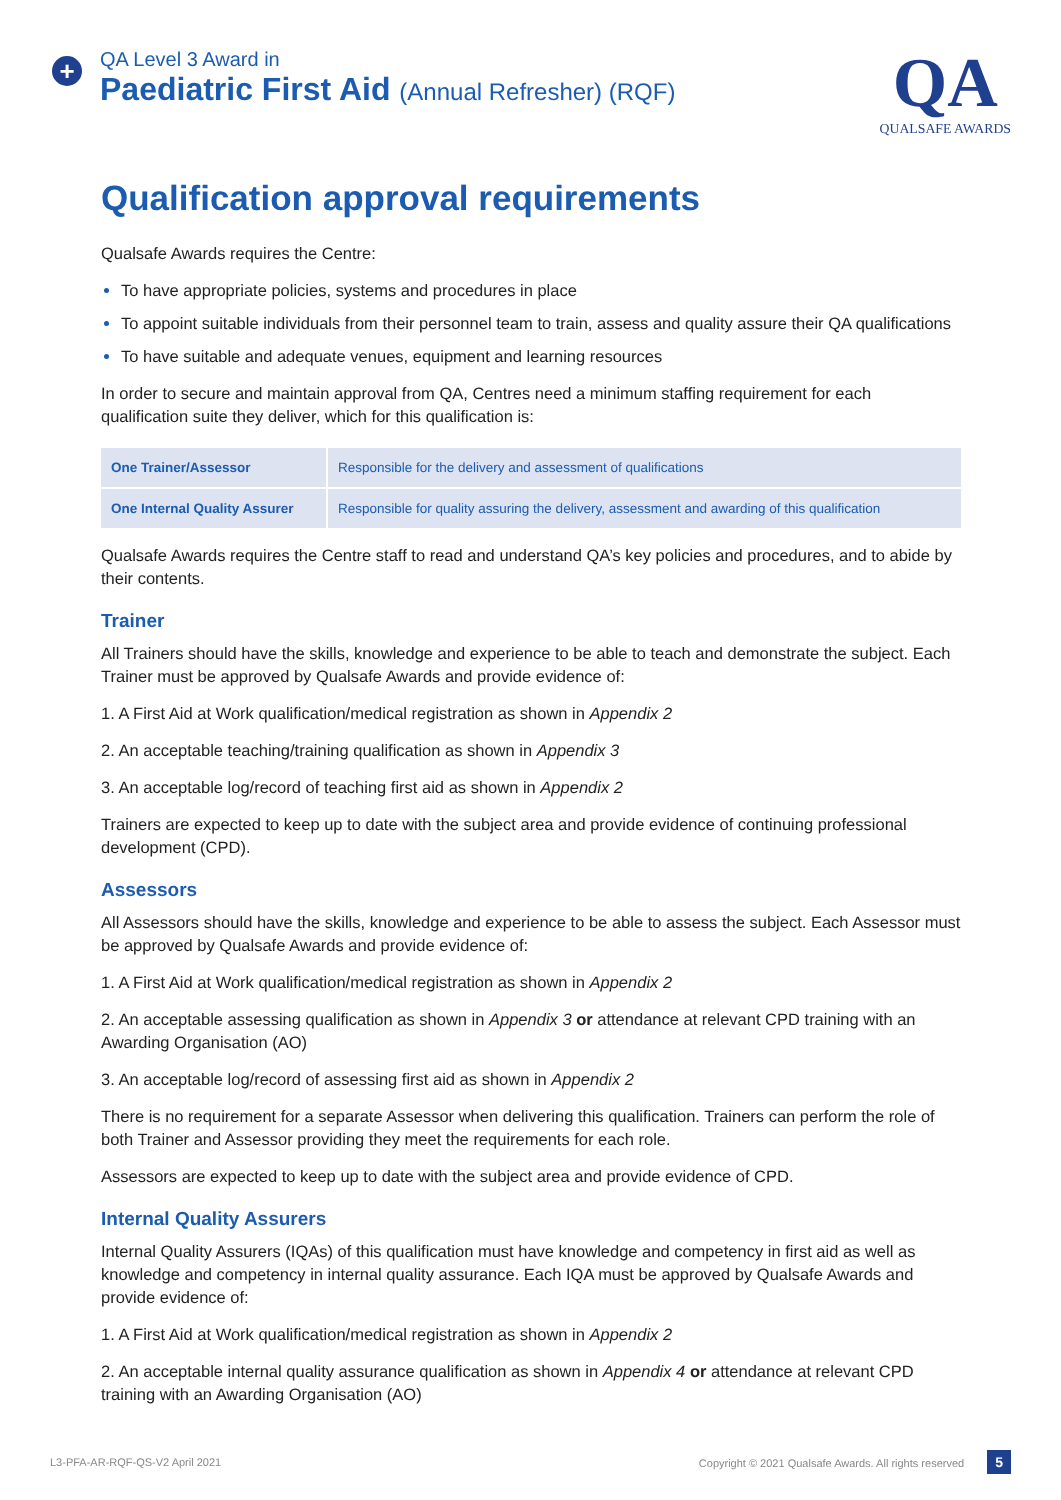+
QA Level 3 Award in
Paediatric First Aid (Annual Refresher) (RQF)
QA
QUALSAFE AWARDS
Qualification approval requirements
Qualsafe Awards requires the Centre:
To have appropriate policies, systems and procedures in place
To appoint suitable individuals from their personnel team to train, assess and quality assure their QA qualifications
To have suitable and adequate venues, equipment and learning resources
In order to secure and maintain approval from QA, Centres need a minimum staffing requirement for each qualification suite they deliver, which for this qualification is:
| One Trainer/Assessor | Responsible for the delivery and assessment of qualifications |
| One Internal Quality Assurer | Responsible for quality assuring the delivery, assessment and awarding of this qualification |
Qualsafe Awards requires the Centre staff to read and understand QA’s key policies and procedures, and to abide by their contents.
Trainer
All Trainers should have the skills, knowledge and experience to be able to teach and demonstrate the subject. Each Trainer must be approved by Qualsafe Awards and provide evidence of:
1. A First Aid at Work qualification/medical registration as shown in Appendix 2
2. An acceptable teaching/training qualification as shown in Appendix 3
3. An acceptable log/record of teaching first aid as shown in Appendix 2
Trainers are expected to keep up to date with the subject area and provide evidence of continuing professional development (CPD).
Assessors
All Assessors should have the skills, knowledge and experience to be able to assess the subject. Each Assessor must be approved by Qualsafe Awards and provide evidence of:
1. A First Aid at Work qualification/medical registration as shown in Appendix 2
2. An acceptable assessing qualification as shown in Appendix 3 or attendance at relevant CPD training with an Awarding Organisation (AO)
3. An acceptable log/record of assessing first aid as shown in Appendix 2
There is no requirement for a separate Assessor when delivering this qualification. Trainers can perform the role of both Trainer and Assessor providing they meet the requirements for each role.
Assessors are expected to keep up to date with the subject area and provide evidence of CPD.
Internal Quality Assurers
Internal Quality Assurers (IQAs) of this qualification must have knowledge and competency in first aid as well as knowledge and competency in internal quality assurance. Each IQA must be approved by Qualsafe Awards and provide evidence of:
1. A First Aid at Work qualification/medical registration as shown in Appendix 2
2. An acceptable internal quality assurance qualification as shown in Appendix 4 or attendance at relevant CPD training with an Awarding Organisation (AO)
L3-PFA-AR-RQF-QS-V2 April 2021 Copyright © 2021 Qualsafe Awards. All rights reserved 5